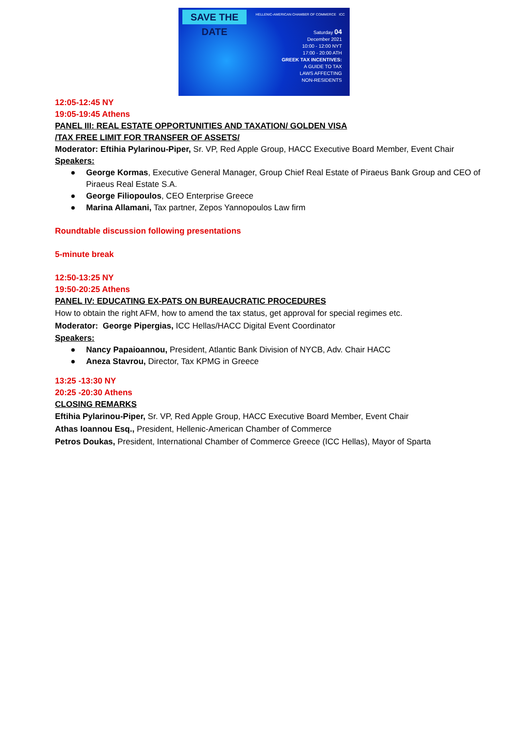SAVE THE DATE
HELLENIC-AMERICAN CHAMBER OF COMMERCE ICC
Saturday 04
December 2021
10:00 - 12:00 NYT
17:00 - 20:00 ATH
GREEK TAX INCENTIVES:
A GUIDE TO TAX
LAWS AFFECTING
NON-RESIDENTS
12:05-12:45 NY
19:05-19:45 Athens
PANEL III: REAL ESTATE OPPORTUNITIES AND TAXATION/ GOLDEN VISA
/TAX FREE LIMIT FOR TRANSFER OF ASSETS/
Moderator: Eftihia Pylarinou-Piper, Sr. VP, Red Apple Group, HACC Executive Board Member, Event Chair
Speakers:
● George Kormas, Executive General Manager, Group Chief Real Estate of Piraeus Bank Group and CEO of Piraeus Real Estate S.A.
● George Filiopoulos, CEO Enterprise Greece
● Marina Allamani, Tax partner, Zepos Yannopoulos Law firm
Roundtable discussion following presentations
5-minute break
12:50-13:25 NY
19:50-20:25 Athens
PANEL IV: EDUCATING EX-PATS ON BUREAUCRATIC PROCEDURES
How to obtain the right AFM, how to amend the tax status, get approval for special regimes etc.
Moderator: George Pipergias, ICC Hellas/HACC Digital Event Coordinator
Speakers:
● Nancy Papaioannou, President, Atlantic Bank Division of NYCB, Adv. Chair HACC
● Aneza Stavrou, Director, Tax KPMG in Greece
13:25 -13:30 NY
20:25 -20:30 Athens
CLOSING REMARKS
Eftihia Pylarinou-Piper, Sr. VP, Red Apple Group, HACC Executive Board Member, Event Chair
Athas Ioannou Esq., President, Hellenic-American Chamber of Commerce
Petros Doukas, President, International Chamber of Commerce Greece (ICC Hellas), Mayor of Sparta